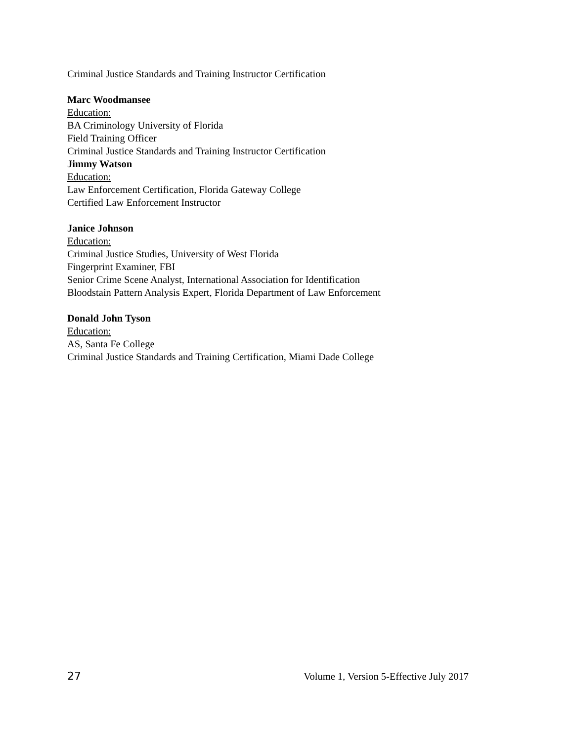Criminal Justice Standards and Training Instructor Certification
Marc Woodmansee
Education:
BA Criminology University of Florida
Field Training Officer
Criminal Justice Standards and Training Instructor Certification
Jimmy Watson
Education:
Law Enforcement Certification, Florida Gateway College
Certified Law Enforcement Instructor
Janice Johnson
Education:
Criminal Justice Studies, University of West Florida
Fingerprint Examiner, FBI
Senior Crime Scene Analyst, International Association for Identification
Bloodstain Pattern Analysis Expert, Florida Department of Law Enforcement
Donald John Tyson
Education:
AS, Santa Fe College
Criminal Justice Standards and Training Certification, Miami Dade College
27 Volume 1, Version 5-Effective July 2017